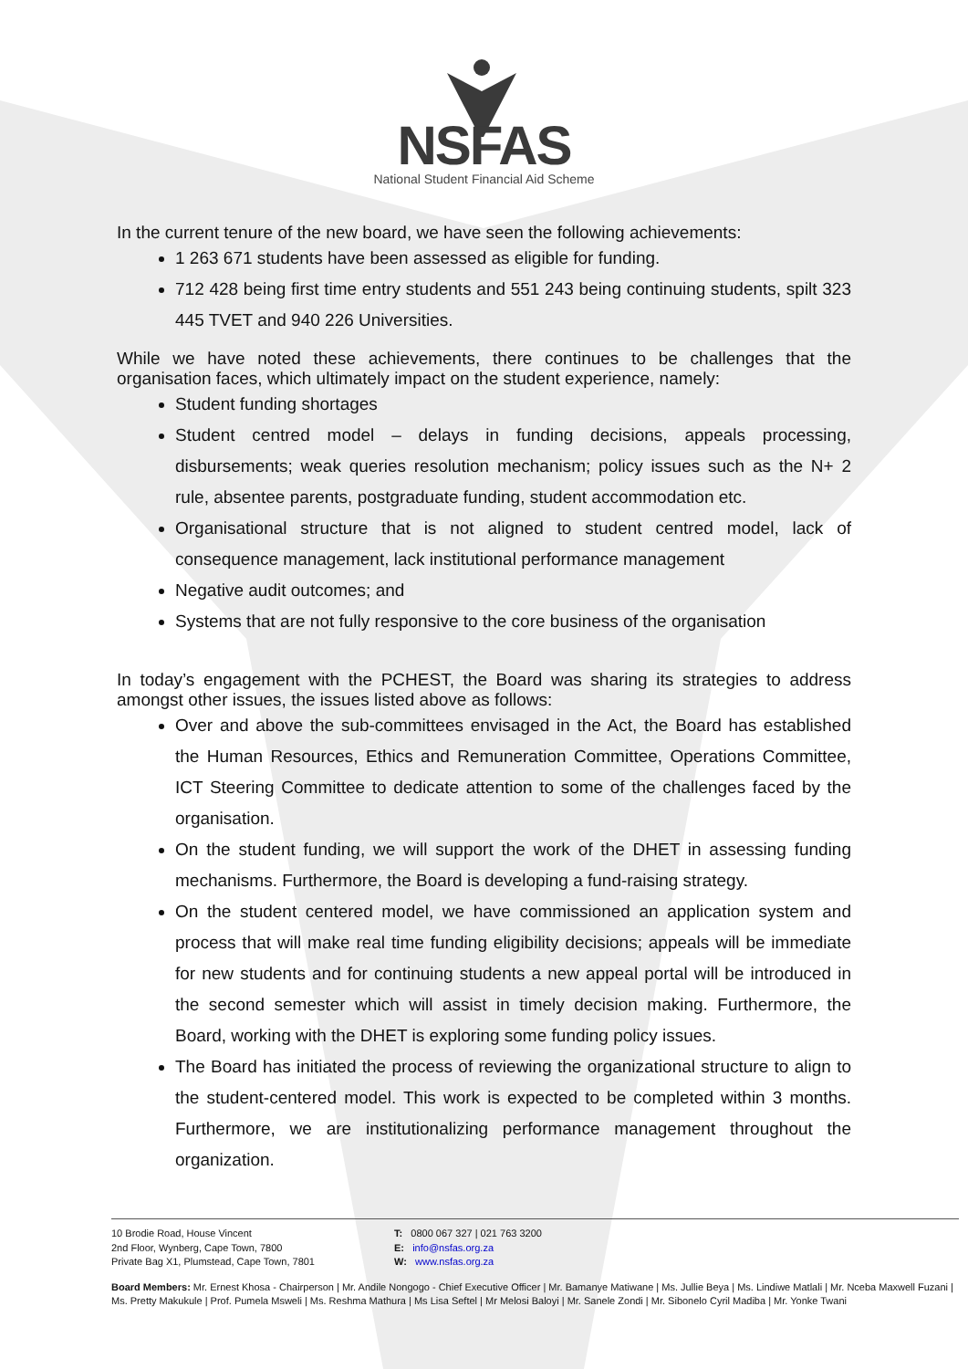NSFAS
National Student Financial Aid Scheme
In the current tenure of the new board, we have seen the following achievements:
1 263 671 students have been assessed as eligible for funding.
712 428 being first time entry students and 551 243 being continuing students, spilt 323 445 TVET and 940 226 Universities.
While we have noted these achievements, there continues to be challenges that the organisation faces, which ultimately impact on the student experience, namely:
Student funding shortages
Student centred model – delays in funding decisions, appeals processing, disbursements; weak queries resolution mechanism; policy issues such as the N+ 2 rule, absentee parents, postgraduate funding, student accommodation etc.
Organisational structure that is not aligned to student centred model, lack of consequence management, lack institutional performance management
Negative audit outcomes; and
Systems that are not fully responsive to the core business of the organisation
In today’s engagement with the PCHEST, the Board was sharing its strategies to address amongst other issues, the issues listed above as follows:
Over and above the sub-committees envisaged in the Act, the Board has established the Human Resources, Ethics and Remuneration Committee, Operations Committee, ICT Steering Committee to dedicate attention to some of the challenges faced by the organisation.
On the student funding, we will support the work of the DHET in assessing funding mechanisms. Furthermore, the Board is developing a fund-raising strategy.
On the student centered model, we have commissioned an application system and process that will make real time funding eligibility decisions; appeals will be immediate for new students and for continuing students a new appeal portal will be introduced in the second semester which will assist in timely decision making. Furthermore, the Board, working with the DHET is exploring some funding policy issues.
The Board has initiated the process of reviewing the organizational structure to align to the student-centered model. This work is expected to be completed within 3 months. Furthermore, we are institutionalizing performance management throughout the organization.
10 Brodie Road, House Vincent
2nd Floor, Wynberg, Cape Town, 7800
Private Bag X1, Plumstead, Cape Town, 7801
T: 0800 067 327 | 021 763 3200
E: info@nsfas.org.za
W: www.nsfas.org.za
Board Members: Mr. Ernest Khosa - Chairperson | Mr. Andile Nongogo - Chief Executive Officer | Mr. Bamanye Matiwane | Ms. Jullie Beya | Ms. Lindiwe Matlali | Mr. Nceba Maxwell Fuzani | Ms. Pretty Makukule | Prof. Pumela Msweli | Ms. Reshma Mathura | Ms Lisa Seftel | Mr Melosi Baloyi | Mr. Sanele Zondi | Mr. Sibonelo Cyril Madiba | Mr. Yonke Twani